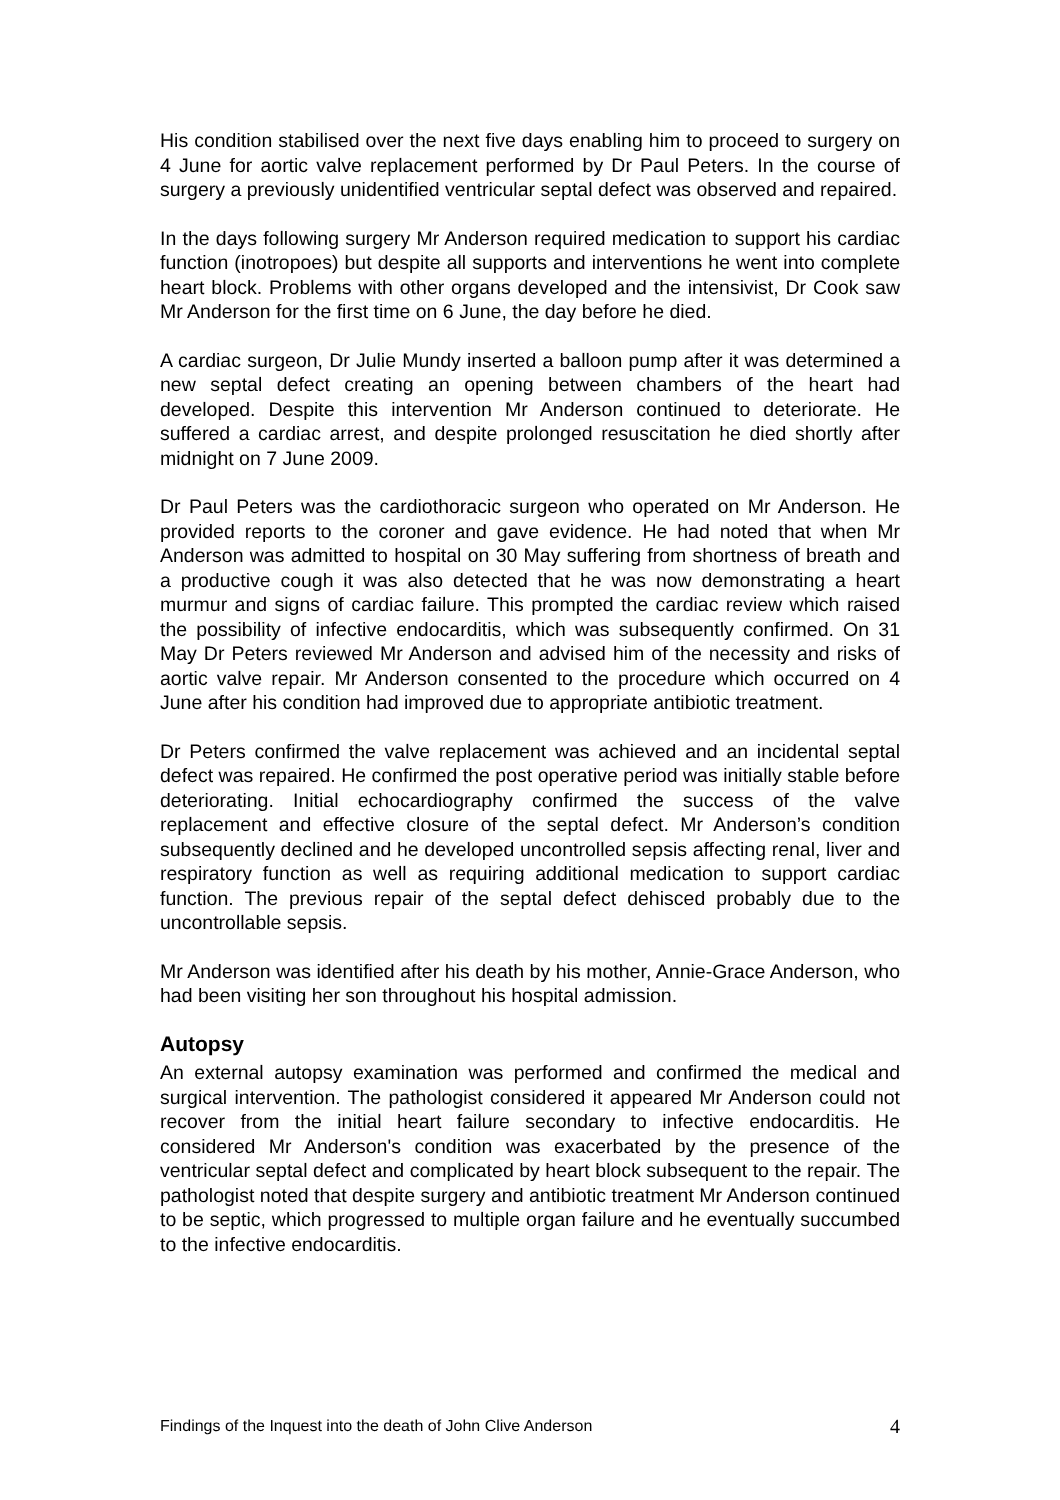His condition stabilised over the next five days enabling him to proceed to surgery on 4 June for aortic valve replacement performed by Dr Paul Peters. In the course of surgery a previously unidentified ventricular septal defect was observed and repaired.
In the days following surgery Mr Anderson required medication to support his cardiac function (inotropoes) but despite all supports and interventions he went into complete heart block. Problems with other organs developed and the intensivist, Dr Cook saw Mr Anderson for the first time on 6 June, the day before he died.
A cardiac surgeon, Dr Julie Mundy inserted a balloon pump after it was determined a new septal defect creating an opening between chambers of the heart had developed. Despite this intervention Mr Anderson continued to deteriorate. He suffered a cardiac arrest, and despite prolonged resuscitation he died shortly after midnight on 7 June 2009.
Dr Paul Peters was the cardiothoracic surgeon who operated on Mr Anderson. He provided reports to the coroner and gave evidence. He had noted that when Mr Anderson was admitted to hospital on 30 May suffering from shortness of breath and a productive cough it was also detected that he was now demonstrating a heart murmur and signs of cardiac failure. This prompted the cardiac review which raised the possibility of infective endocarditis, which was subsequently confirmed. On 31 May Dr Peters reviewed Mr Anderson and advised him of the necessity and risks of aortic valve repair. Mr Anderson consented to the procedure which occurred on 4 June after his condition had improved due to appropriate antibiotic treatment.
Dr Peters confirmed the valve replacement was achieved and an incidental septal defect was repaired. He confirmed the post operative period was initially stable before deteriorating. Initial echocardiography confirmed the success of the valve replacement and effective closure of the septal defect. Mr Anderson’s condition subsequently declined and he developed uncontrolled sepsis affecting renal, liver and respiratory function as well as requiring additional medication to support cardiac function. The previous repair of the septal defect dehisced probably due to the uncontrollable sepsis.
Mr Anderson was identified after his death by his mother, Annie-Grace Anderson, who had been visiting her son throughout his hospital admission.
Autopsy
An external autopsy examination was performed and confirmed the medical and surgical intervention. The pathologist considered it appeared Mr Anderson could not recover from the initial heart failure secondary to infective endocarditis. He considered Mr Anderson's condition was exacerbated by the presence of the ventricular septal defect and complicated by heart block subsequent to the repair. The pathologist noted that despite surgery and antibiotic treatment Mr Anderson continued to be septic, which progressed to multiple organ failure and he eventually succumbed to the infective endocarditis.
Findings of the Inquest into the death of John Clive Anderson 4